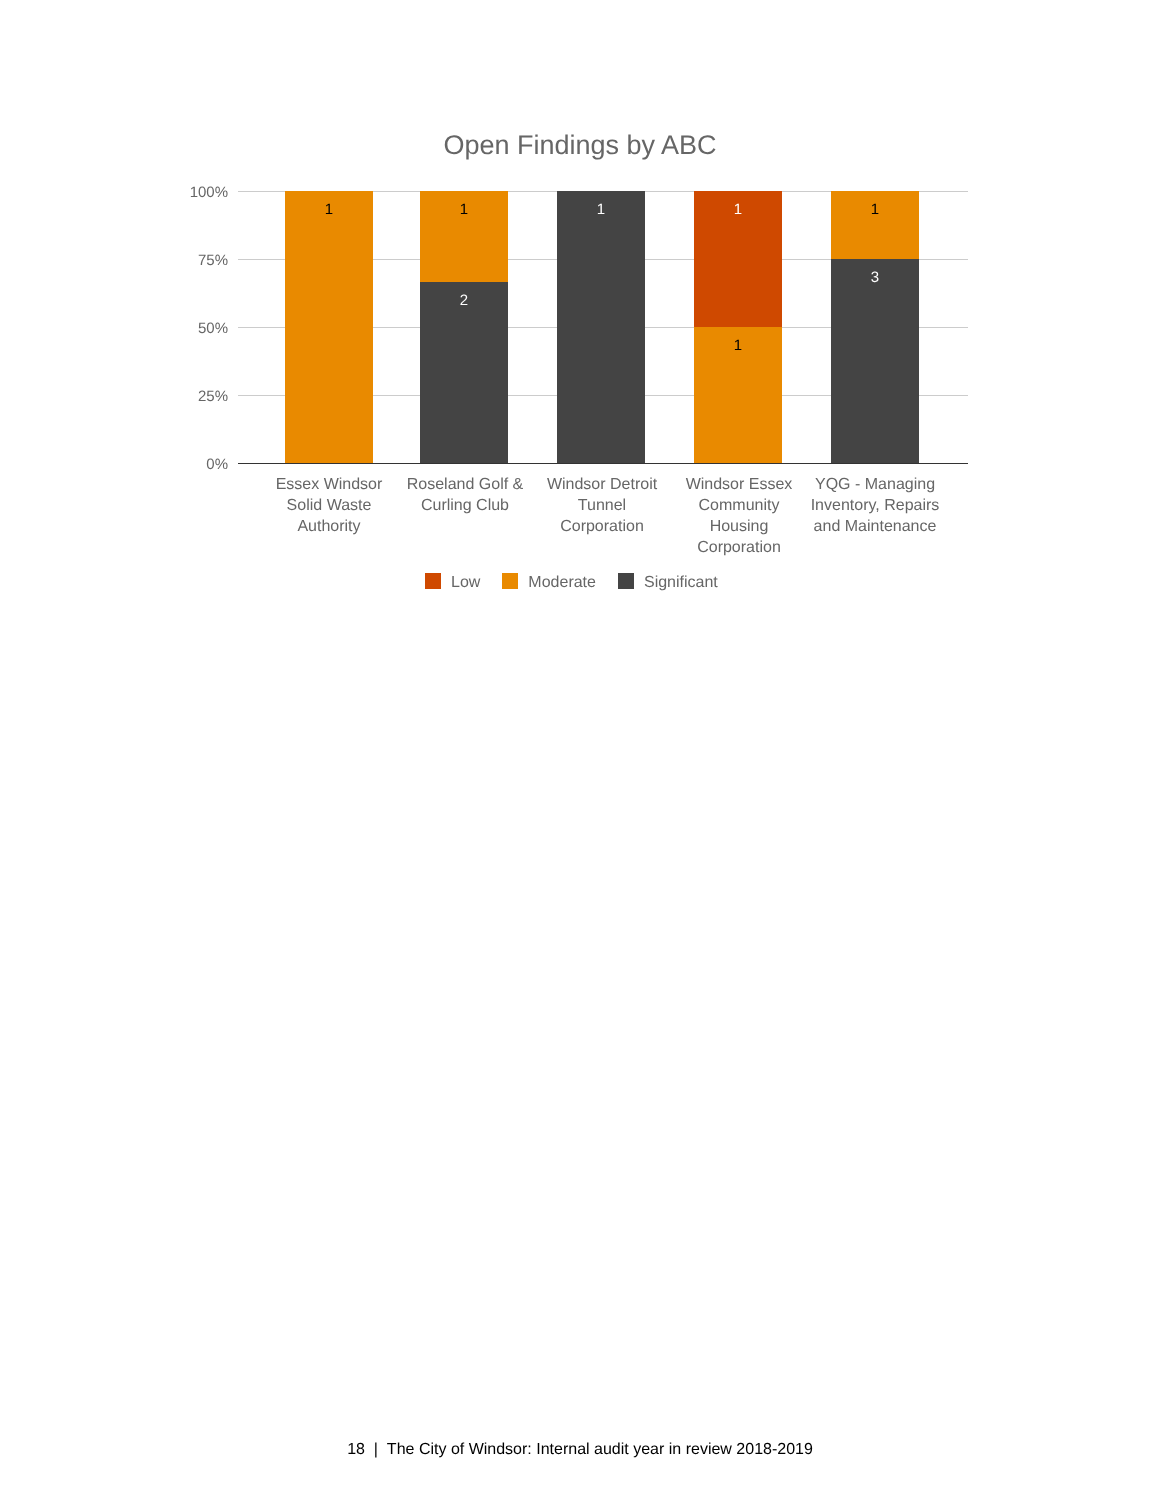Open Findings by ABC
100%
75%
50%
25%
0%
1
1
2
1
1
1
1
3
Essex Windsor Solid Waste Authority
Roseland Golf & Curling Club
Windsor Detroit Tunnel Corporation
Windsor Essex Community Housing Corporation
YQG - Managing Inventory, Repairs and Maintenance
Low Moderate Significant
18 | The City of Windsor: Internal audit year in review 2018-2019